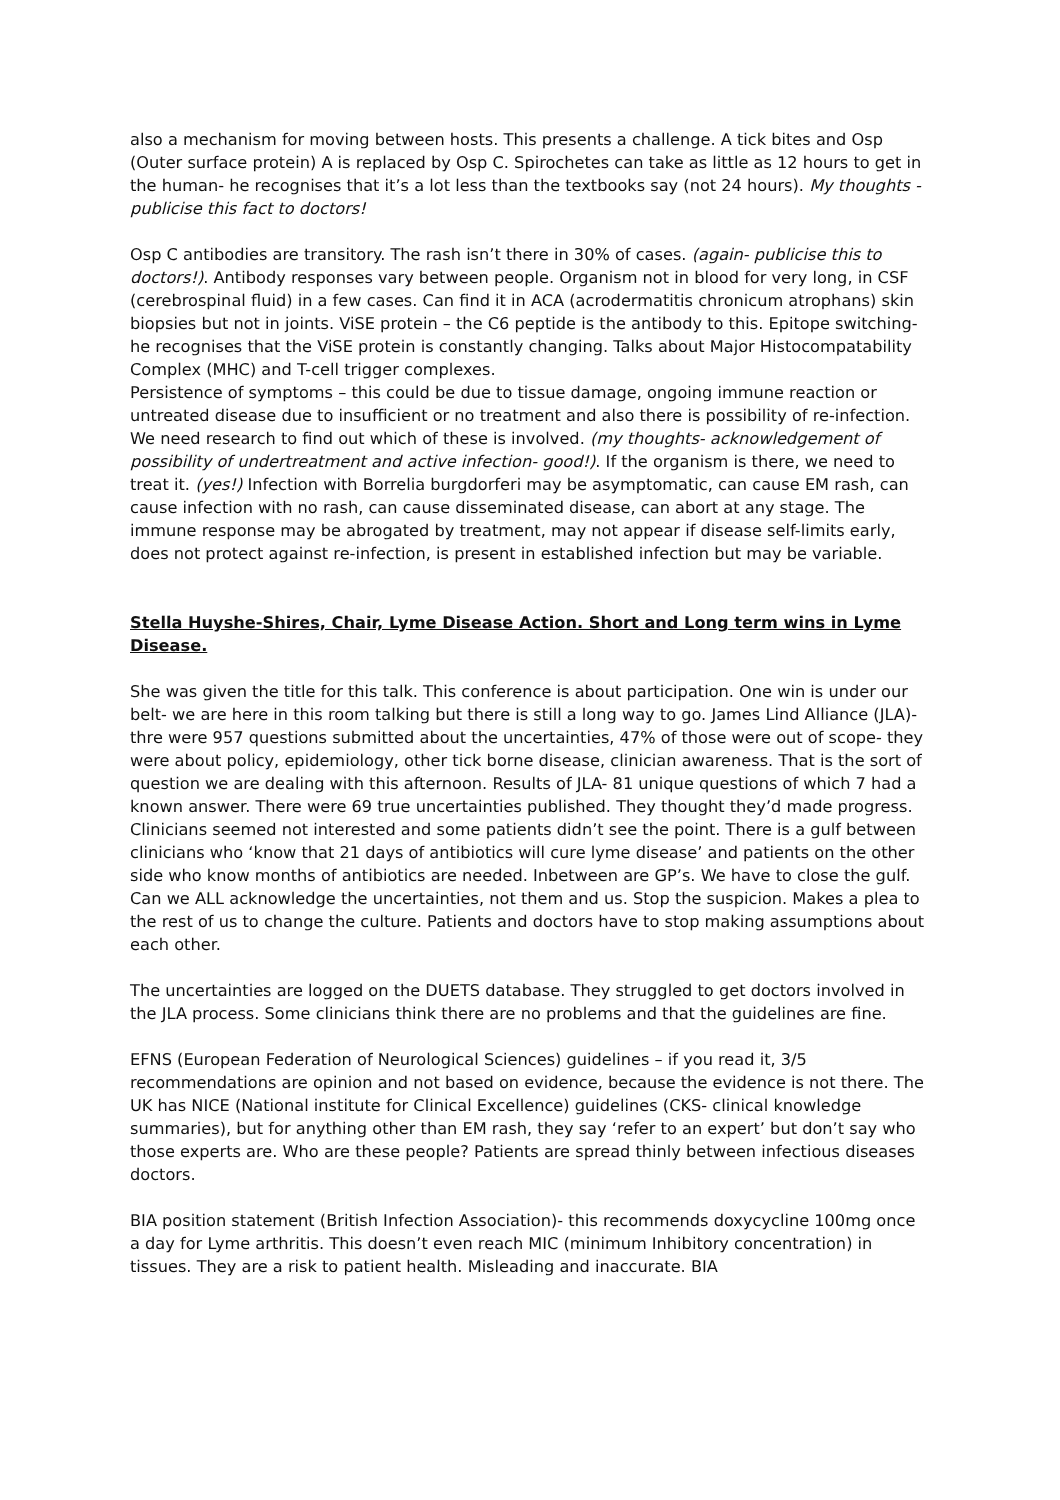also a mechanism for moving between hosts. This presents a challenge. A tick bites and Osp (Outer surface protein) A is replaced by Osp C. Spirochetes can take as little as 12 hours to get in the human- he recognises that it’s a lot less than the textbooks say (not 24 hours). My thoughts - publicise this fact to doctors!
Osp C antibodies are transitory. The rash isn’t there in 30% of cases. (again- publicise this to doctors!). Antibody responses vary between people. Organism not in blood for very long, in CSF (cerebrospinal fluid) in a few cases. Can find it in ACA (acrodermatitis chronicum atrophans) skin biopsies but not in joints. ViSE protein – the C6 peptide is the antibody to this. Epitope switching- he recognises that the ViSE protein is constantly changing. Talks about Major Histocompatability Complex (MHC) and T-cell trigger complexes.
Persistence of symptoms – this could be due to tissue damage, ongoing immune reaction or untreated disease due to insufficient or no treatment and also there is possibility of re-infection. We need research to find out which of these is involved. (my thoughts- acknowledgement of possibility of undertreatment and active infection- good!). If the organism is there, we need to treat it. (yes!) Infection with Borrelia burgdorferi may be asymptomatic, can cause EM rash, can cause infection with no rash, can cause disseminated disease, can abort at any stage. The immune response may be abrogated by treatment, may not appear if disease self-limits early, does not protect against re-infection, is present in established infection but may be variable.
Stella Huyshe-Shires, Chair, Lyme Disease Action. Short and Long term wins in Lyme Disease.
She was given the title for this talk. This conference is about participation. One win is under our belt- we are here in this room talking but there is still a long way to go. James Lind Alliance (JLA)- thre were 957 questions submitted about the uncertainties, 47% of those were out of scope- they were about policy, epidemiology, other tick borne disease, clinician awareness. That is the sort of question we are dealing with this afternoon. Results of JLA- 81 unique questions of which 7 had a known answer. There were 69 true uncertainties published. They thought they’d made progress. Clinicians seemed not interested and some patients didn’t see the point. There is a gulf between clinicians who ‘know that 21 days of antibiotics will cure lyme disease’ and patients on the other side who know months of antibiotics are needed. Inbetween are GP’s. We have to close the gulf. Can we ALL acknowledge the uncertainties, not them and us. Stop the suspicion. Makes a plea to the rest of us to change the culture. Patients and doctors have to stop making assumptions about each other.
The uncertainties are logged on the DUETS database. They struggled to get doctors involved in the JLA process. Some clinicians think there are no problems and that the guidelines are fine.
EFNS (European Federation of Neurological Sciences) guidelines – if you read it, 3/5 recommendations are opinion and not based on evidence, because the evidence is not there. The UK has NICE (National institute for Clinical Excellence) guidelines (CKS- clinical knowledge summaries), but for anything other than EM rash, they say ‘refer to an expert’ but don’t say who those experts are. Who are these people? Patients are spread thinly between infectious diseases doctors.
BIA position statement (British Infection Association)- this recommends doxycycline 100mg once a day for Lyme arthritis. This doesn’t even reach MIC (minimum Inhibitory concentration) in tissues. They are a risk to patient health. Misleading and inaccurate. BIA